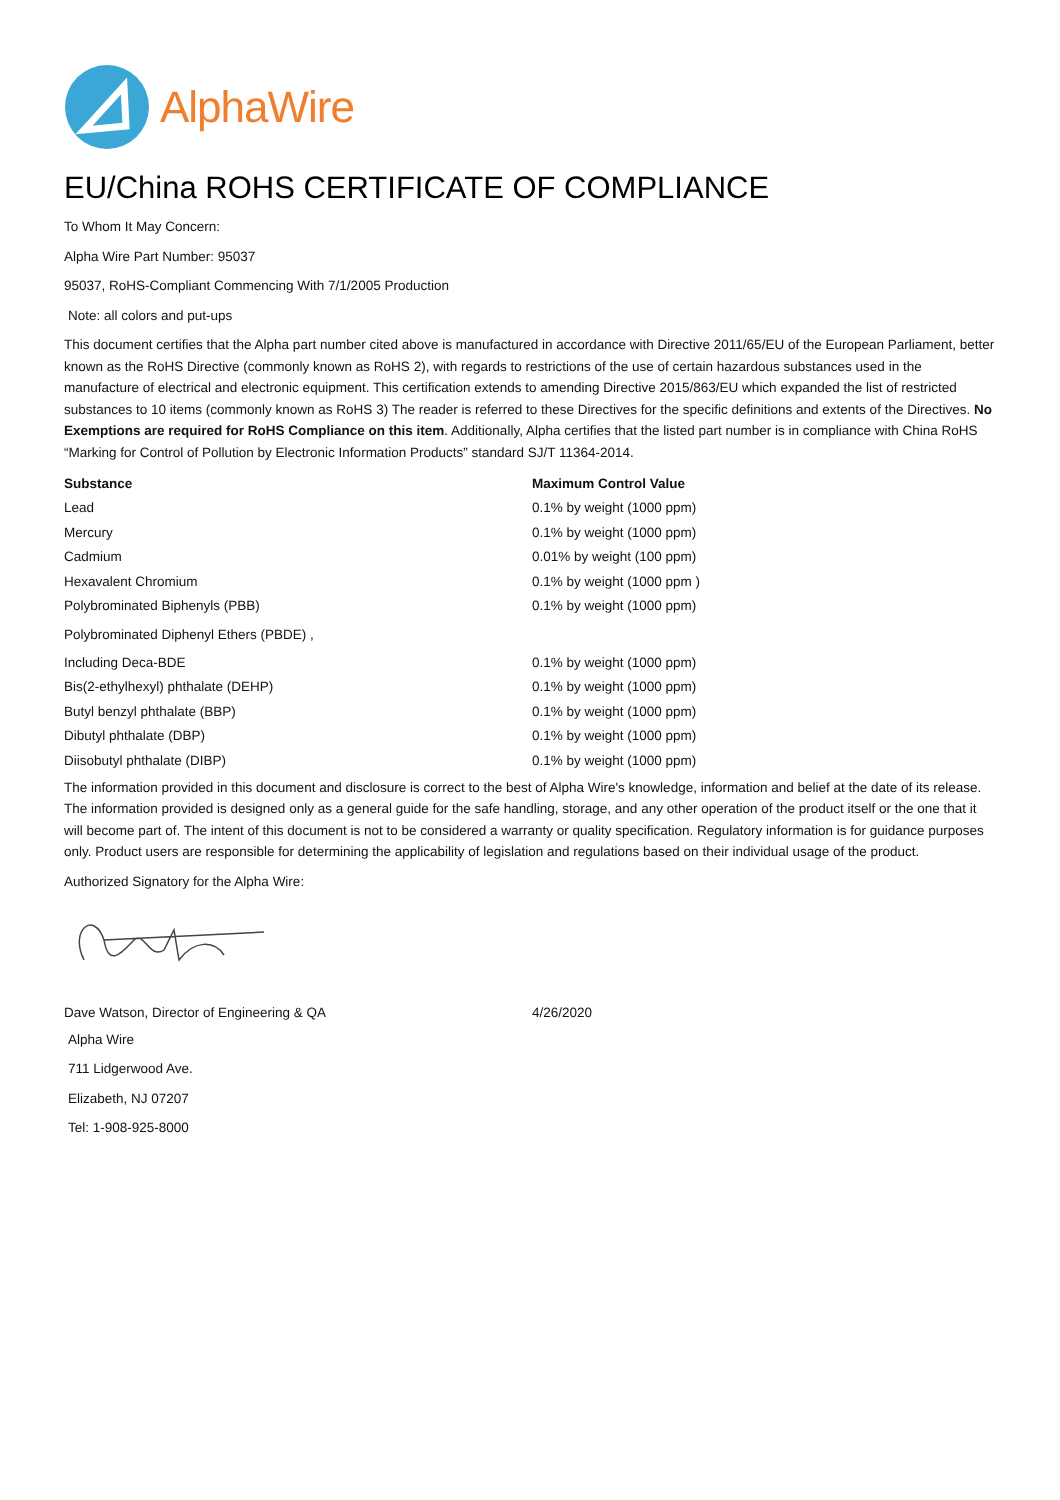AlphaWire
EU/China ROHS CERTIFICATE OF COMPLIANCE
To Whom It May Concern:
Alpha Wire Part Number: 95037
95037, RoHS-Compliant Commencing With 7/1/2005 Production
Note: all colors and put-ups
This document certifies that the Alpha part number cited above is manufactured in accordance with Directive 2011/65/EU of the European Parliament, better known as the RoHS Directive (commonly known as RoHS 2), with regards to restrictions of the use of certain hazardous substances used in the manufacture of electrical and electronic equipment. This certification extends to amending Directive 2015/863/EU which expanded the list of restricted substances to 10 items (commonly known as RoHS 3) The reader is referred to these Directives for the specific definitions and extents of the Directives. No Exemptions are required for RoHS Compliance on this item. Additionally, Alpha certifies that the listed part number is in compliance with China RoHS “Marking for Control of Pollution by Electronic Information Products” standard SJ/T 11364-2014.
| Substance | Maximum Control Value |
| --- | --- |
| Lead | 0.1% by weight (1000 ppm) |
| Mercury | 0.1% by weight (1000 ppm) |
| Cadmium | 0.01% by weight (100 ppm) |
| Hexavalent Chromium | 0.1% by weight (1000 ppm ) |
| Polybrominated Biphenyls (PBB) | 0.1% by weight (1000 ppm) |
| Polybrominated Diphenyl Ethers (PBDE) , | |
| Including Deca-BDE | 0.1% by weight (1000 ppm) |
| Bis(2-ethylhexyl) phthalate (DEHP) | 0.1% by weight (1000 ppm) |
| Butyl benzyl phthalate (BBP) | 0.1% by weight (1000 ppm) |
| Dibutyl phthalate (DBP) | 0.1% by weight (1000 ppm) |
| Diisobutyl phthalate (DIBP) | 0.1% by weight (1000 ppm) |
The information provided in this document and disclosure is correct to the best of Alpha Wire's knowledge, information and belief at the date of its release. The information provided is designed only as a general guide for the safe handling, storage, and any other operation of the product itself or the one that it will become part of. The intent of this document is not to be considered a warranty or quality specification. Regulatory information is for guidance purposes only. Product users are responsible for determining the applicability of legislation and regulations based on their individual usage of the product.
Authorized Signatory for the Alpha Wire:
| Dave Watson, Director of Engineering & QA | 4/26/2020 |
Alpha Wire
711 Lidgerwood Ave.
Elizabeth, NJ 07207
Tel: 1-908-925-8000